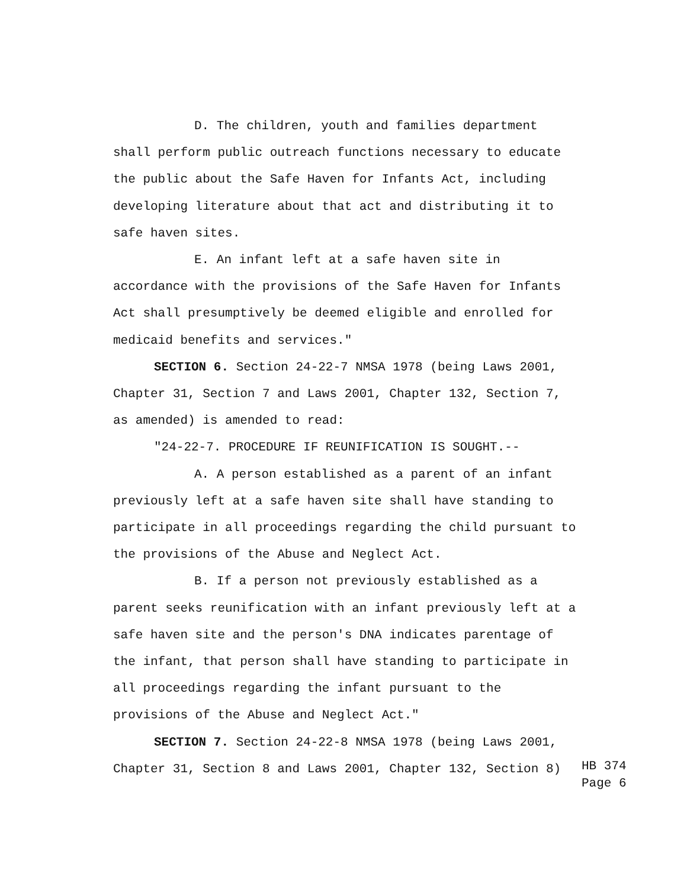D. The children, youth and families department
shall perform public outreach functions necessary to educate
the public about the Safe Haven for Infants Act, including
developing literature about that act and distributing it to
safe haven sites.
E. An infant left at a safe haven site in
accordance with the provisions of the Safe Haven for Infants
Act shall presumptively be deemed eligible and enrolled for
medicaid benefits and services."
SECTION 6. Section 24-22-7 NMSA 1978 (being Laws 2001,
Chapter 31, Section 7 and Laws 2001, Chapter 132, Section 7,
as amended) is amended to read:
"24-22-7. PROCEDURE IF REUNIFICATION IS SOUGHT.--
A. A person established as a parent of an infant
previously left at a safe haven site shall have standing to
participate in all proceedings regarding the child pursuant to
the provisions of the Abuse and Neglect Act.
B. If a person not previously established as a
parent seeks reunification with an infant previously left at a
safe haven site and the person's DNA indicates parentage of
the infant, that person shall have standing to participate in
all proceedings regarding the infant pursuant to the
provisions of the Abuse and Neglect Act."
SECTION 7. Section 24-22-8 NMSA 1978 (being Laws 2001,
Chapter 31, Section 8 and Laws 2001, Chapter 132, Section 8)
HB 374
Page 6